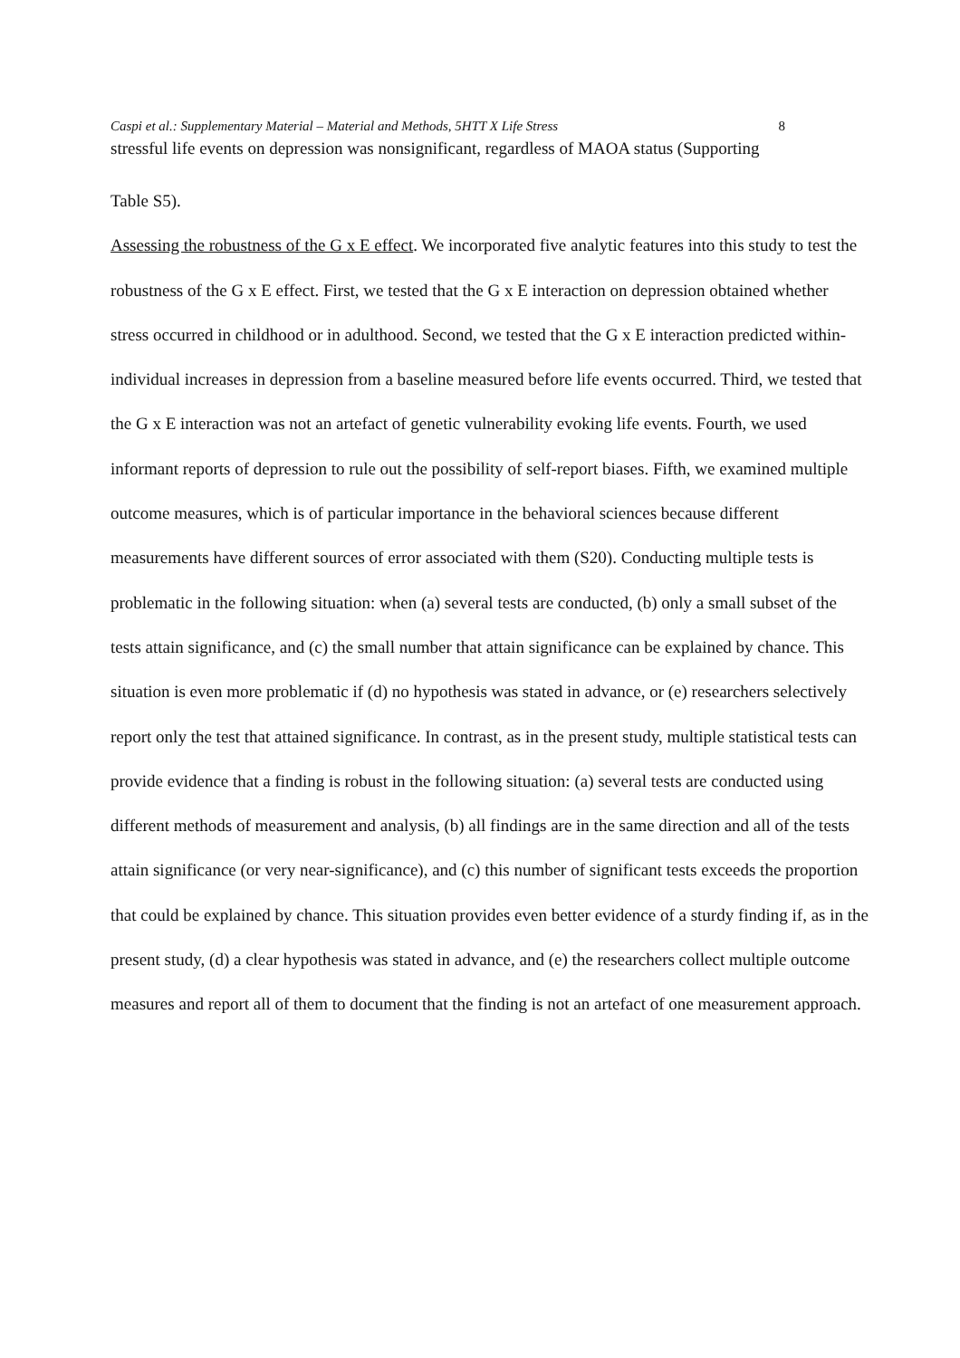Caspi et al.: Supplementary Material – Material and Methods, 5HTT X Life Stress 8
stressful life events on depression was nonsignificant, regardless of MAOA status (Supporting
Table S5).
Assessing the robustness of the G x E effect. We incorporated five analytic features into this study to test the robustness of the G x E effect. First, we tested that the G x E interaction on depression obtained whether stress occurred in childhood or in adulthood. Second, we tested that the G x E interaction predicted within-individual increases in depression from a baseline measured before life events occurred. Third, we tested that the G x E interaction was not an artefact of genetic vulnerability evoking life events. Fourth, we used informant reports of depression to rule out the possibility of self-report biases. Fifth, we examined multiple outcome measures, which is of particular importance in the behavioral sciences because different measurements have different sources of error associated with them (S20). Conducting multiple tests is problematic in the following situation: when (a) several tests are conducted, (b) only a small subset of the tests attain significance, and (c) the small number that attain significance can be explained by chance. This situation is even more problematic if (d) no hypothesis was stated in advance, or (e) researchers selectively report only the test that attained significance. In contrast, as in the present study, multiple statistical tests can provide evidence that a finding is robust in the following situation: (a) several tests are conducted using different methods of measurement and analysis, (b) all findings are in the same direction and all of the tests attain significance (or very near-significance), and (c) this number of significant tests exceeds the proportion that could be explained by chance. This situation provides even better evidence of a sturdy finding if, as in the present study, (d) a clear hypothesis was stated in advance, and (e) the researchers collect multiple outcome measures and report all of them to document that the finding is not an artefact of one measurement approach.